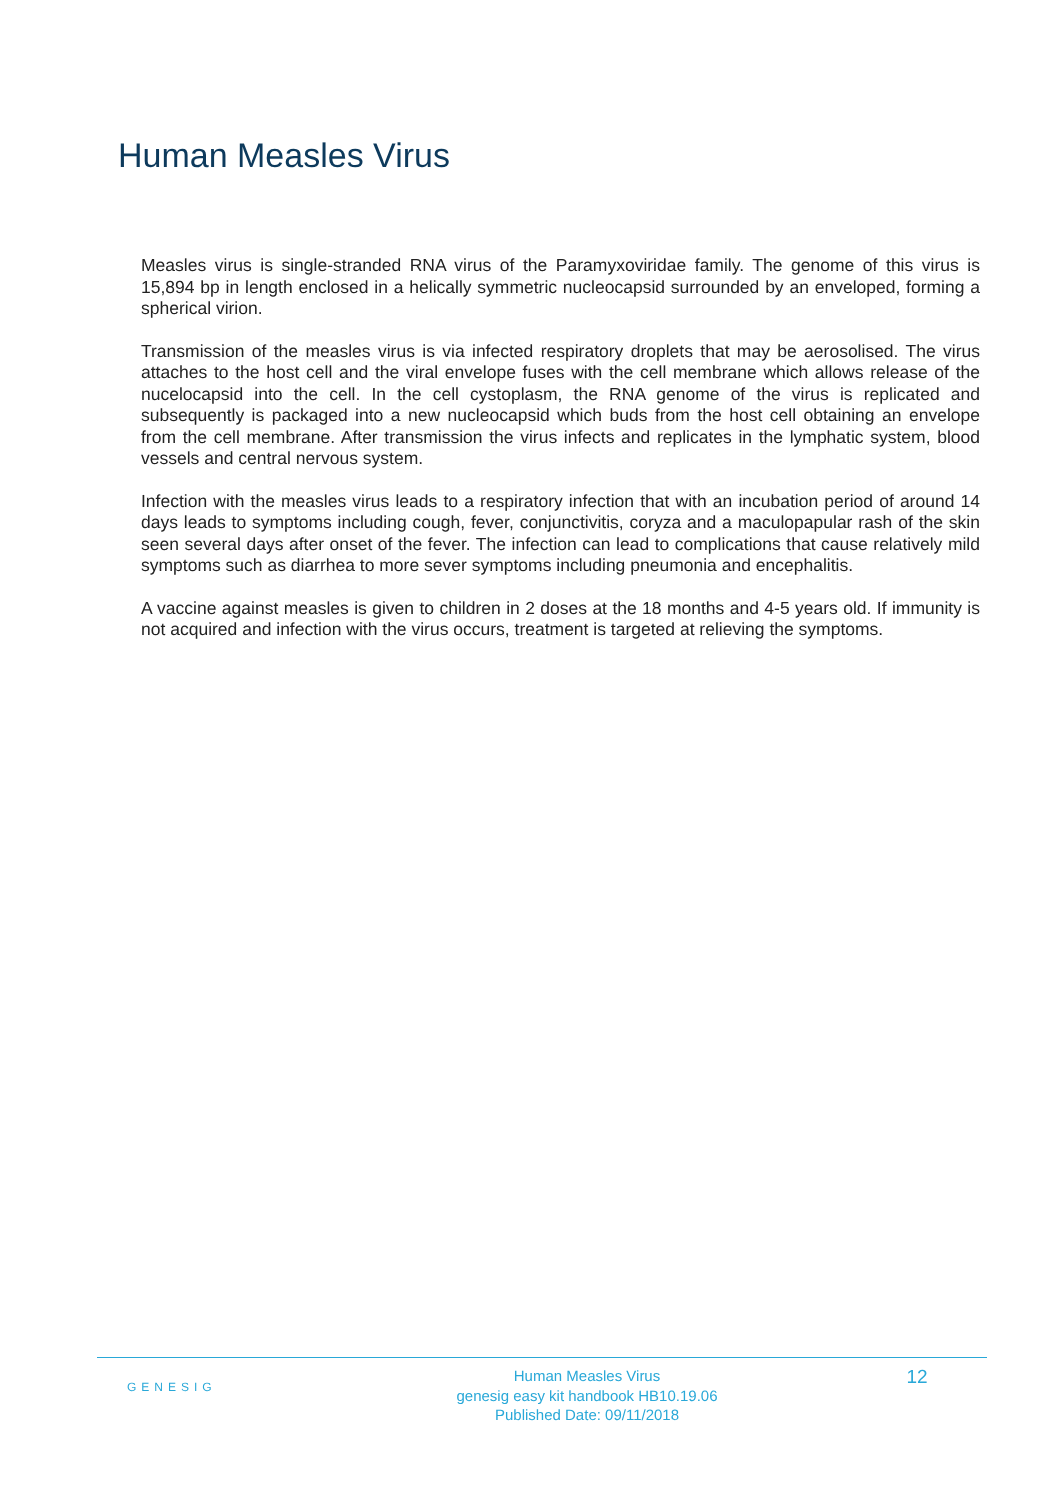Human Measles Virus
Measles virus is single-stranded RNA virus of the Paramyxoviridae family. The genome of this virus is 15,894 bp in length enclosed in a helically symmetric nucleocapsid surrounded by an enveloped, forming a spherical virion.
Transmission of the measles virus is via infected respiratory droplets that may be aerosolised. The virus attaches to the host cell and the viral envelope fuses with the cell membrane which allows release of the nucelocapsid into the cell. In the cell cystoplasm, the RNA genome of the virus is replicated and subsequently is packaged into a new nucleocapsid which buds from the host cell obtaining an envelope from the cell membrane. After transmission the virus infects and replicates in the lymphatic system, blood vessels and central nervous system.
Infection with the measles virus leads to a respiratory infection that with an incubation period of around 14 days leads to symptoms including cough, fever, conjunctivitis, coryza and a maculopapular rash of the skin seen several days after onset of the fever. The infection can lead to complications that cause relatively mild symptoms such as diarrhea to more sever symptoms including pneumonia and encephalitis.
A vaccine against measles is given to children in 2 doses at the 18 months and 4-5 years old. If immunity is not acquired and infection with the virus occurs, treatment is targeted at relieving the symptoms.
GENESIG
Human Measles Virus
genesig easy kit handbook HB10.19.06
Published Date: 09/11/2018
12